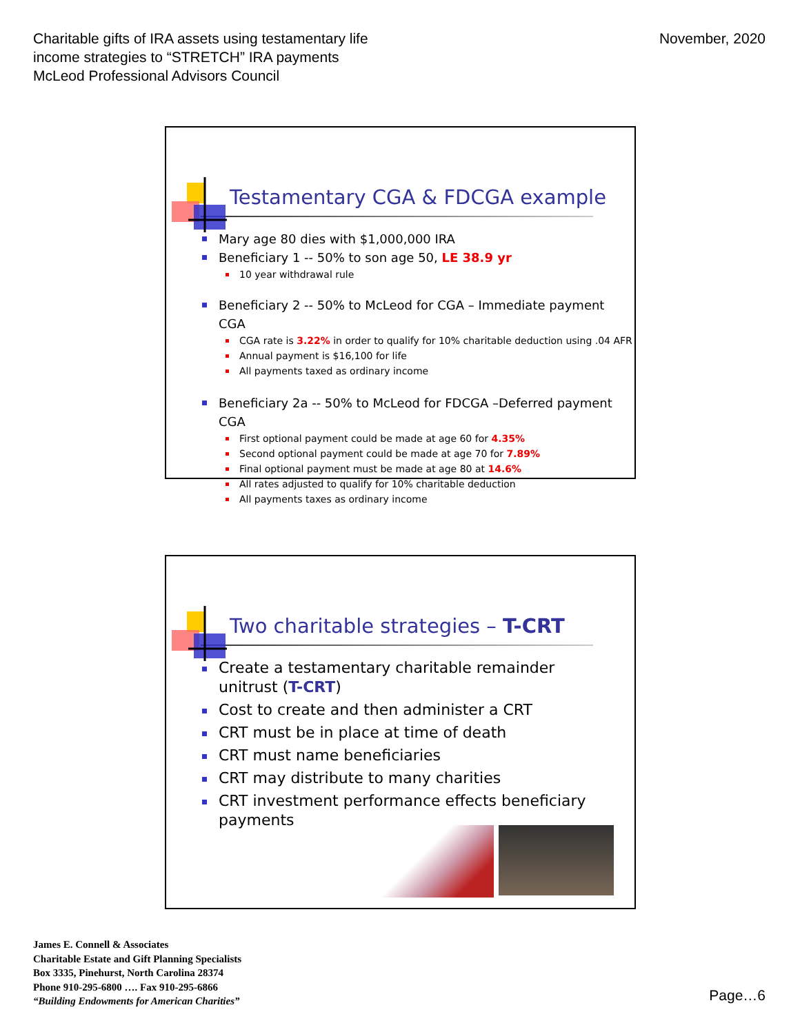Charitable gifts of IRA assets using testamentary life
income strategies to “STRETCH” IRA payments
McLeod Professional Advisors Council
November, 2020
Testamentary CGA & FDCGA example
Mary age 80 dies with $1,000,000 IRA
Beneficiary 1 -- 50% to son age 50, LE 38.9 yr
10 year withdrawal rule
Beneficiary 2 -- 50% to McLeod for CGA – Immediate payment CGA
CGA rate is 3.22% in order to qualify for 10% charitable deduction using .04 AFR
Annual payment is $16,100 for life
All payments taxed as ordinary income
Beneficiary 2a -- 50% to McLeod for FDCGA –Deferred payment CGA
First optional payment could be made at age 60 for 4.35%
Second optional payment could be made at age 70 for 7.89%
Final optional payment must be made at age 80 at 14.6%
All rates adjusted to qualify for 10% charitable deduction
All payments taxes as ordinary income
Two charitable strategies – T-CRT
Create a testamentary charitable remainder unitrust (T-CRT)
Cost to create and then administer a CRT
CRT must be in place at time of death
CRT must name beneficiaries
CRT may distribute to many charities
CRT investment performance effects beneficiary payments
James E. Connell & Associates
Charitable Estate and Gift Planning Specialists
Box 3335, Pinehurst, North Carolina 28374
Phone 910-295-6800 …. Fax 910-295-6866
“Building Endowments for American Charities”
Page…6